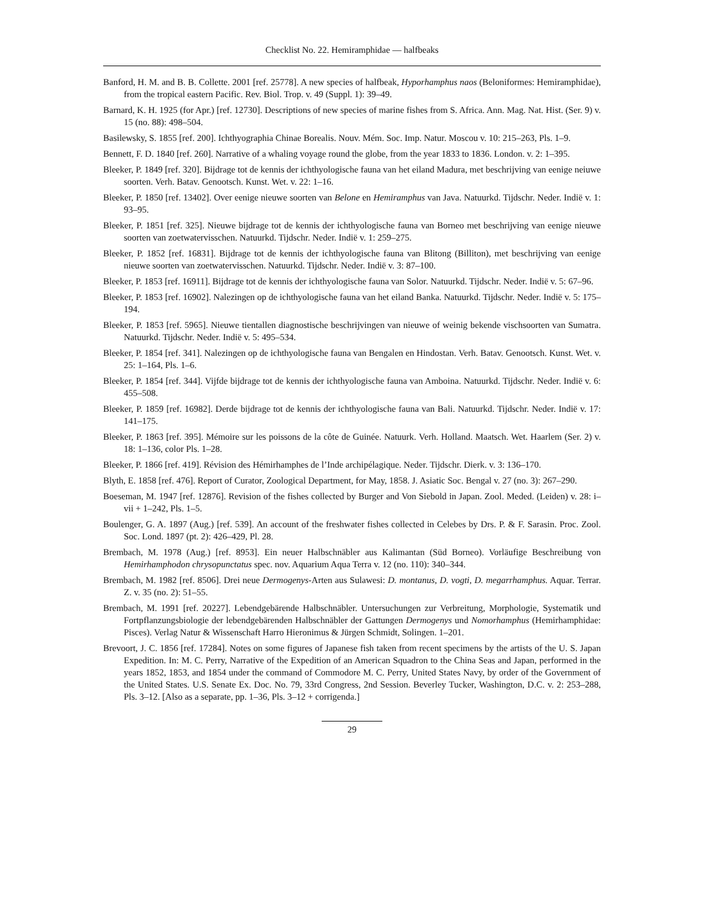Checklist No. 22. Hemiramphidae — halfbeaks
Banford, H. M. and B. B. Collette. 2001 [ref. 25778]. A new species of halfbeak, Hyporhamphus naos (Beloniformes: Hemiramphidae), from the tropical eastern Pacific. Rev. Biol. Trop. v. 49 (Suppl. 1): 39–49.
Barnard, K. H. 1925 (for Apr.) [ref. 12730]. Descriptions of new species of marine fishes from S. Africa. Ann. Mag. Nat. Hist. (Ser. 9) v. 15 (no. 88): 498–504.
Basilewsky, S. 1855 [ref. 200]. Ichthyographia Chinae Borealis. Nouv. Mém. Soc. Imp. Natur. Moscou v. 10: 215–263, Pls. 1–9.
Bennett, F. D. 1840 [ref. 260]. Narrative of a whaling voyage round the globe, from the year 1833 to 1836. London. v. 2: 1–395.
Bleeker, P. 1849 [ref. 320]. Bijdrage tot de kennis der ichthyologische fauna van het eiland Madura, met beschrijving van eenige neiuwe soorten. Verh. Batav. Genootsch. Kunst. Wet. v. 22: 1–16.
Bleeker, P. 1850 [ref. 13402]. Over eenige nieuwe soorten van Belone en Hemiramphus van Java. Natuurkd. Tijdschr. Neder. Indië v. 1: 93–95.
Bleeker, P. 1851 [ref. 325]. Nieuwe bijdrage tot de kennis der ichthyologische fauna van Borneo met beschrijving van eenige nieuwe soorten van zoetwatervisschen. Natuurkd. Tijdschr. Neder. Indië v. 1: 259–275.
Bleeker, P. 1852 [ref. 16831]. Bijdrage tot de kennis der ichthyologische fauna van Blitong (Billiton), met beschrijving van eenige nieuwe soorten van zoetwatervisschen. Natuurkd. Tijdschr. Neder. Indië v. 3: 87–100.
Bleeker, P. 1853 [ref. 16911]. Bijdrage tot de kennis der ichthyologische fauna van Solor. Natuurkd. Tijdschr. Neder. Indië v. 5: 67–96.
Bleeker, P. 1853 [ref. 16902]. Nalezingen op de ichthyologische fauna van het eiland Banka. Natuurkd. Tijdschr. Neder. Indië v. 5: 175–194.
Bleeker, P. 1853 [ref. 5965]. Nieuwe tientallen diagnostische beschrijvingen van nieuwe of weinig bekende vischsoorten van Sumatra. Natuurkd. Tijdschr. Neder. Indië v. 5: 495–534.
Bleeker, P. 1854 [ref. 341]. Nalezingen op de ichthyologische fauna van Bengalen en Hindostan. Verh. Batav. Genootsch. Kunst. Wet. v. 25: 1–164, Pls. 1–6.
Bleeker, P. 1854 [ref. 344]. Vijfde bijdrage tot de kennis der ichthyologische fauna van Amboina. Natuurkd. Tijdschr. Neder. Indië v. 6: 455–508.
Bleeker, P. 1859 [ref. 16982]. Derde bijdrage tot de kennis der ichthyologische fauna van Bali. Natuurkd. Tijdschr. Neder. Indië v. 17: 141–175.
Bleeker, P. 1863 [ref. 395]. Mémoire sur les poissons de la côte de Guinée. Natuurk. Verh. Holland. Maatsch. Wet. Haarlem (Ser. 2) v. 18: 1–136, color Pls. 1–28.
Bleeker, P. 1866 [ref. 419]. Révision des Hémirhamphes de l’Inde archipélagique. Neder. Tijdschr. Dierk. v. 3: 136–170.
Blyth, E. 1858 [ref. 476]. Report of Curator, Zoological Department, for May, 1858. J. Asiatic Soc. Bengal v. 27 (no. 3): 267–290.
Boeseman, M. 1947 [ref. 12876]. Revision of the fishes collected by Burger and Von Siebold in Japan. Zool. Meded. (Leiden) v. 28: i–vii + 1–242, Pls. 1–5.
Boulenger, G. A. 1897 (Aug.) [ref. 539]. An account of the freshwater fishes collected in Celebes by Drs. P. & F. Sarasin. Proc. Zool. Soc. Lond. 1897 (pt. 2): 426–429, Pl. 28.
Brembach, M. 1978 (Aug.) [ref. 8953]. Ein neuer Halbschnäbler aus Kalimantan (Süd Borneo). Vorläufige Beschreibung von Hemirhamphodon chrysopunctatus spec. nov. Aquarium Aqua Terra v. 12 (no. 110): 340–344.
Brembach, M. 1982 [ref. 8506]. Drei neue Dermogenys-Arten aus Sulawesi: D. montanus, D. vogti, D. megarrhamphus. Aquar. Terrar. Z. v. 35 (no. 2): 51–55.
Brembach, M. 1991 [ref. 20227]. Lebendgebärende Halbschnäbler. Untersuchungen zur Verbreitung, Morphologie, Systematik und Fortpflanzungsbiologie der lebendgebärenden Halbschnäbler der Gattungen Dermogenys und Nomorhamphus (Hemirhamphidae: Pisces). Verlag Natur & Wissenschaft Harro Hieronimus & Jürgen Schmidt, Solingen. 1–201.
Brevoort, J. C. 1856 [ref. 17284]. Notes on some figures of Japanese fish taken from recent specimens by the artists of the U. S. Japan Expedition. In: M. C. Perry, Narrative of the Expedition of an American Squadron to the China Seas and Japan, performed in the years 1852, 1853, and 1854 under the command of Commodore M. C. Perry, United States Navy, by order of the Government of the United States. U.S. Senate Ex. Doc. No. 79, 33rd Congress, 2nd Session. Beverley Tucker, Washington, D.C. v. 2: 253–288, Pls. 3–12. [Also as a separate, pp. 1–36, Pls. 3–12 + corrigenda.]
29